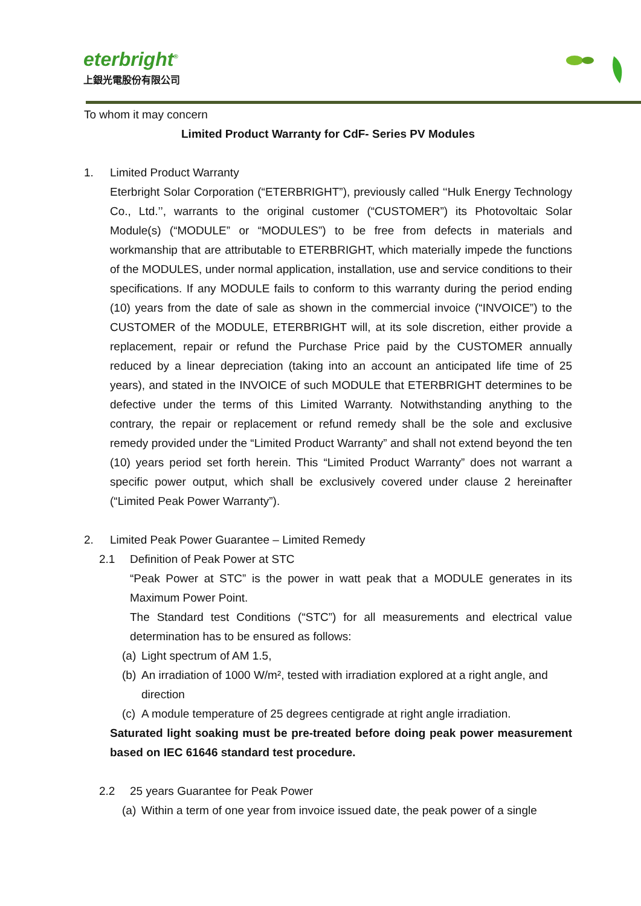eterbright<sup>®</sup>
上銀光電股份有限公司
To whom it may concern
Limited Product Warranty for CdF- Series PV Modules
1. Limited Product Warranty
Eterbright Solar Corporation (“ETERBRIGHT”), previously called ‘‘Hulk Energy Technology Co., Ltd.’’, warrants to the original customer (“CUSTOMER”) its Photovoltaic Solar Module(s) (“MODULE” or “MODULES”) to be free from defects in materials and workmanship that are attributable to ETERBRIGHT, which materially impede the functions of the MODULES, under normal application, installation, use and service conditions to their specifications. If any MODULE fails to conform to this warranty during the period ending (10) years from the date of sale as shown in the commercial invoice (“INVOICE”) to the CUSTOMER of the MODULE, ETERBRIGHT will, at its sole discretion, either provide a replacement, repair or refund the Purchase Price paid by the CUSTOMER annually reduced by a linear depreciation (taking into an account an anticipated life time of 25 years), and stated in the INVOICE of such MODULE that ETERBRIGHT determines to be defective under the terms of this Limited Warranty. Notwithstanding anything to the contrary, the repair or replacement or refund remedy shall be the sole and exclusive remedy provided under the “Limited Product Warranty” and shall not extend beyond the ten (10) years period set forth herein. This “Limited Product Warranty” does not warrant a specific power output, which shall be exclusively covered under clause 2 hereinafter (“Limited Peak Power Warranty”).
2. Limited Peak Power Guarantee – Limited Remedy
2.1 Definition of Peak Power at STC
“Peak Power at STC” is the power in watt peak that a MODULE generates in its Maximum Power Point.
The Standard test Conditions (“STC”) for all measurements and electrical value determination has to be ensured as follows:
(a) Light spectrum of AM 1.5,
(b) An irradiation of 1000 W/m², tested with irradiation explored at a right angle, and direction
(c) A module temperature of 25 degrees centigrade at right angle irradiation.
Saturated light soaking must be pre-treated before doing peak power measurement based on IEC 61646 standard test procedure.
2.2 25 years Guarantee for Peak Power
(a) Within a term of one year from invoice issued date, the peak power of a single